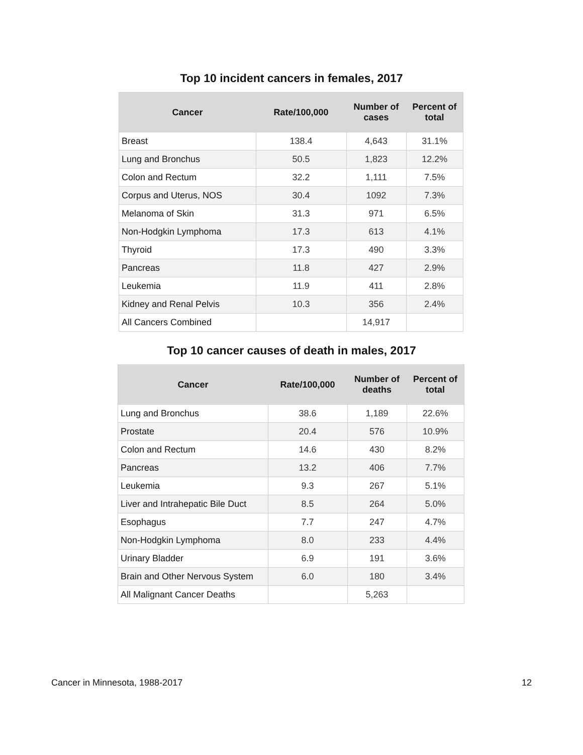Top 10 incident cancers in females, 2017
| Cancer | Rate/100,000 | Number of cases | Percent of total |
| --- | --- | --- | --- |
| Breast | 138.4 | 4,643 | 31.1% |
| Lung and Bronchus | 50.5 | 1,823 | 12.2% |
| Colon and Rectum | 32.2 | 1,111 | 7.5% |
| Corpus and Uterus, NOS | 30.4 | 1092 | 7.3% |
| Melanoma of Skin | 31.3 | 971 | 6.5% |
| Non-Hodgkin Lymphoma | 17.3 | 613 | 4.1% |
| Thyroid | 17.3 | 490 | 3.3% |
| Pancreas | 11.8 | 427 | 2.9% |
| Leukemia | 11.9 | 411 | 2.8% |
| Kidney and Renal Pelvis | 10.3 | 356 | 2.4% |
| All Cancers Combined | | 14,917 | |
Top 10 cancer causes of death in males, 2017
| Cancer | Rate/100,000 | Number of deaths | Percent of total |
| --- | --- | --- | --- |
| Lung and Bronchus | 38.6 | 1,189 | 22.6% |
| Prostate | 20.4 | 576 | 10.9% |
| Colon and Rectum | 14.6 | 430 | 8.2% |
| Pancreas | 13.2 | 406 | 7.7% |
| Leukemia | 9.3 | 267 | 5.1% |
| Liver and Intrahepatic Bile Duct | 8.5 | 264 | 5.0% |
| Esophagus | 7.7 | 247 | 4.7% |
| Non-Hodgkin Lymphoma | 8.0 | 233 | 4.4% |
| Urinary Bladder | 6.9 | 191 | 3.6% |
| Brain and Other Nervous System | 6.0 | 180 | 3.4% |
| All Malignant Cancer Deaths | | 5,263 | |
Cancer in Minnesota, 1988-2017 12